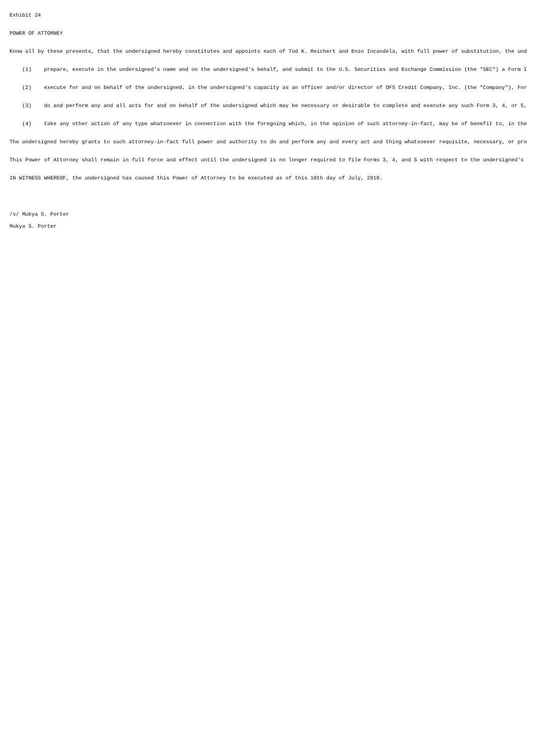Exhibit 24
POWER OF ATTORNEY
Know all by these presents, that the undersigned hereby constitutes and appoints each of Tod K. Reichert and Enzo Incandela, with full power of substitution, the und
(1) prepare, execute in the undersigned's name and on the undersigned's behalf, and submit to the U.S. Securities and Exchange Commission (the "SEC") a Form I
(2) execute for and on behalf of the undersigned, in the undersigned's capacity as an officer and/or director of OFS Credit Company, Inc. (the "Company"), For
(3) do and perform any and all acts for and on behalf of the undersigned which may be necessary or desirable to complete and execute any such Form 3, 4, or 5,
(4) take any other action of any type whatsoever in connection with the foregoing which, in the opinion of such attorney-in-fact, may be of benefit to, in the
The undersigned hereby grants to such attorney-in-fact full power and authority to do and perform any and every act and thing whatsoever requisite, necessary, or pro
This Power of Attorney shall remain in full force and effect until the undersigned is no longer required to file Forms 3, 4, and 5 with respect to the undersigned's
IN WITNESS WHEREOF, the undersigned has caused this Power of Attorney to be executed as of this 10th day of July, 2018.
/s/ Mukya S. Porter
Mukya S. Porter